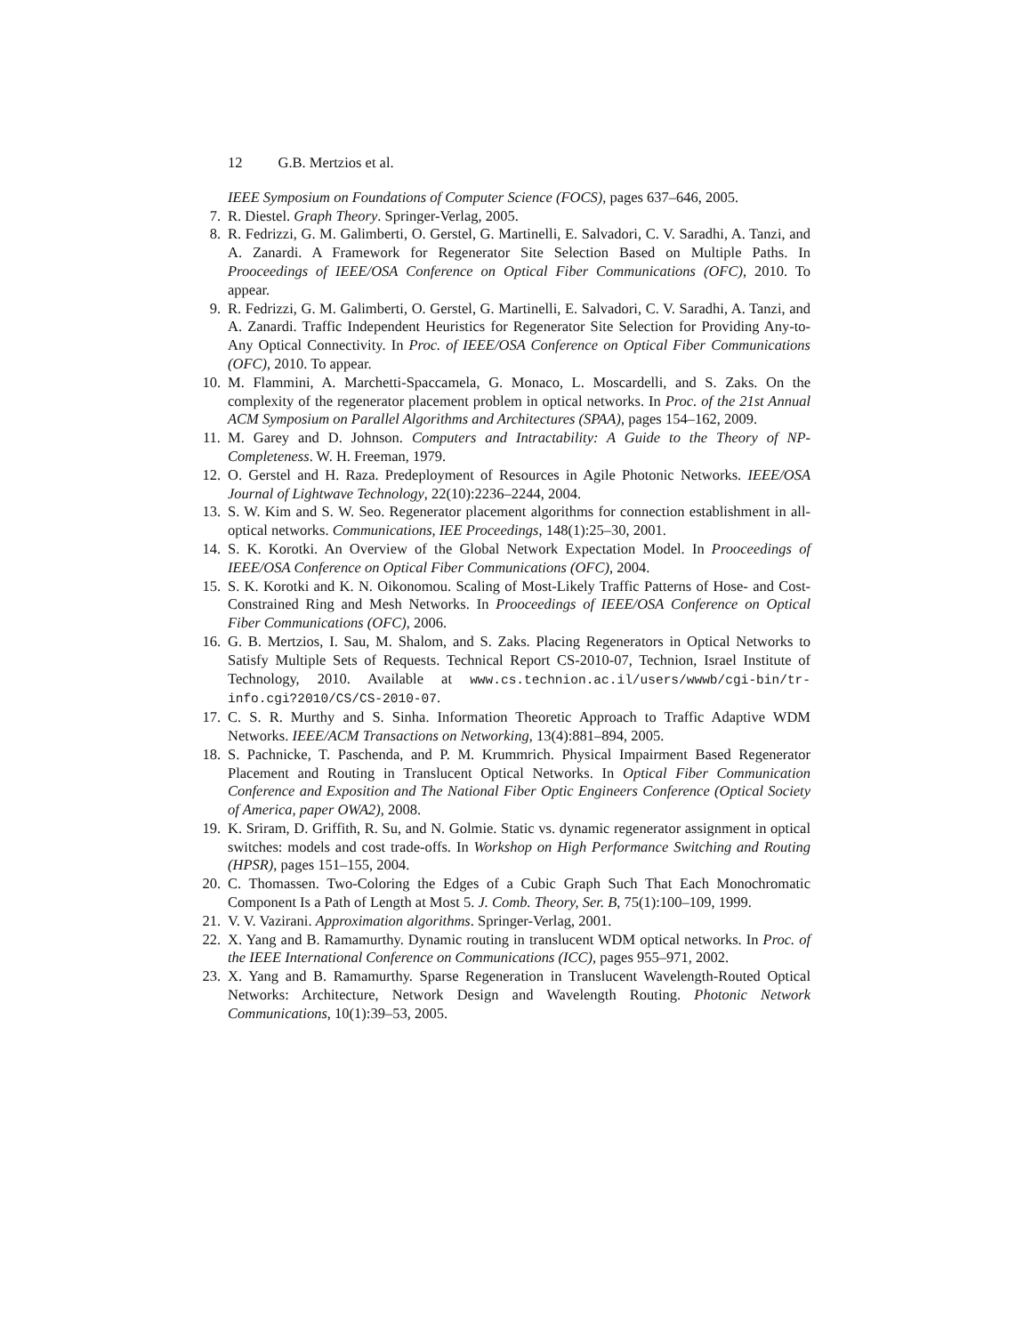12 G.B. Mertzios et al.
IEEE Symposium on Foundations of Computer Science (FOCS), pages 637–646, 2005.
7.
R. Diestel. Graph Theory. Springer-Verlag, 2005.
8.
R. Fedrizzi, G. M. Galimberti, O. Gerstel, G. Martinelli, E. Salvadori, C. V. Saradhi, A. Tanzi, and A. Zanardi. A Framework for Regenerator Site Selection Based on Multiple Paths. In Prooceedings of IEEE/OSA Conference on Optical Fiber Communications (OFC), 2010. To appear.
9.
R. Fedrizzi, G. M. Galimberti, O. Gerstel, G. Martinelli, E. Salvadori, C. V. Saradhi, A. Tanzi, and A. Zanardi. Traffic Independent Heuristics for Regenerator Site Selection for Providing Any-to-Any Optical Connectivity. In Proc. of IEEE/OSA Conference on Optical Fiber Communications (OFC), 2010. To appear.
10.
M. Flammini, A. Marchetti-Spaccamela, G. Monaco, L. Moscardelli, and S. Zaks. On the complexity of the regenerator placement problem in optical networks. In Proc. of the 21st Annual ACM Symposium on Parallel Algorithms and Architectures (SPAA), pages 154–162, 2009.
11.
M. Garey and D. Johnson. Computers and Intractability: A Guide to the Theory of NP-Completeness. W. H. Freeman, 1979.
12.
O. Gerstel and H. Raza. Predeployment of Resources in Agile Photonic Networks. IEEE/OSA Journal of Lightwave Technology, 22(10):2236–2244, 2004.
13.
S. W. Kim and S. W. Seo. Regenerator placement algorithms for connection establishment in all-optical networks. Communications, IEE Proceedings, 148(1):25–30, 2001.
14.
S. K. Korotki. An Overview of the Global Network Expectation Model. In Prooceedings of IEEE/OSA Conference on Optical Fiber Communications (OFC), 2004.
15.
S. K. Korotki and K. N. Oikonomou. Scaling of Most-Likely Traffic Patterns of Hose- and Cost-Constrained Ring and Mesh Networks. In Prooceedings of IEEE/OSA Conference on Optical Fiber Communications (OFC), 2006.
16.
G. B. Mertzios, I. Sau, M. Shalom, and S. Zaks. Placing Regenerators in Optical Networks to Satisfy Multiple Sets of Requests. Technical Report CS-2010-07, Technion, Israel Institute of Technology, 2010. Available at www.cs.technion.ac.il/users/wwwb/cgi-bin/tr-info.cgi?2010/CS/CS-2010-07.
17.
C. S. R. Murthy and S. Sinha. Information Theoretic Approach to Traffic Adaptive WDM Networks. IEEE/ACM Transactions on Networking, 13(4):881–894, 2005.
18.
S. Pachnicke, T. Paschenda, and P. M. Krummrich. Physical Impairment Based Regenerator Placement and Routing in Translucent Optical Networks. In Optical Fiber Communication Conference and Exposition and The National Fiber Optic Engineers Conference (Optical Society of America, paper OWA2), 2008.
19.
K. Sriram, D. Griffith, R. Su, and N. Golmie. Static vs. dynamic regenerator assignment in optical switches: models and cost trade-offs. In Workshop on High Performance Switching and Routing (HPSR), pages 151–155, 2004.
20.
C. Thomassen. Two-Coloring the Edges of a Cubic Graph Such That Each Monochromatic Component Is a Path of Length at Most 5. J. Comb. Theory, Ser. B, 75(1):100–109, 1999.
21.
V. V. Vazirani. Approximation algorithms. Springer-Verlag, 2001.
22.
X. Yang and B. Ramamurthy. Dynamic routing in translucent WDM optical networks. In Proc. of the IEEE International Conference on Communications (ICC), pages 955–971, 2002.
23.
X. Yang and B. Ramamurthy. Sparse Regeneration in Translucent Wavelength-Routed Optical Networks: Architecture, Network Design and Wavelength Routing. Photonic Network Communications, 10(1):39–53, 2005.